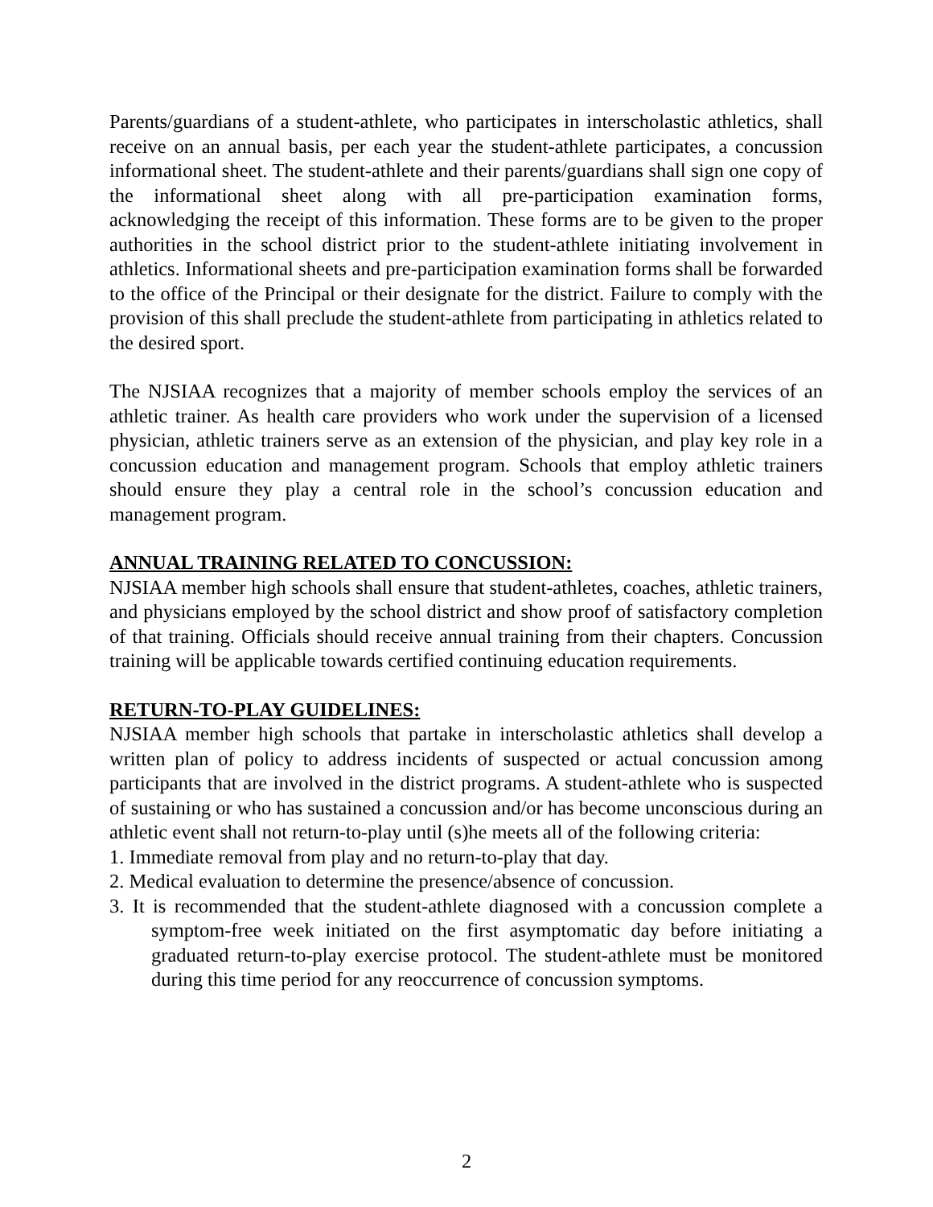Parents/guardians of a student-athlete, who participates in interscholastic athletics, shall receive on an annual basis, per each year the student-athlete participates, a concussion informational sheet. The student-athlete and their parents/guardians shall sign one copy of the informational sheet along with all pre-participation examination forms, acknowledging the receipt of this information. These forms are to be given to the proper authorities in the school district prior to the student-athlete initiating involvement in athletics. Informational sheets and pre-participation examination forms shall be forwarded to the office of the Principal or their designate for the district. Failure to comply with the provision of this shall preclude the student-athlete from participating in athletics related to the desired sport.
The NJSIAA recognizes that a majority of member schools employ the services of an athletic trainer. As health care providers who work under the supervision of a licensed physician, athletic trainers serve as an extension of the physician, and play key role in a concussion education and management program. Schools that employ athletic trainers should ensure they play a central role in the school’s concussion education and management program.
ANNUAL TRAINING RELATED TO CONCUSSION:
NJSIAA member high schools shall ensure that student-athletes, coaches, athletic trainers, and physicians employed by the school district and show proof of satisfactory completion of that training. Officials should receive annual training from their chapters. Concussion training will be applicable towards certified continuing education requirements.
RETURN-TO-PLAY GUIDELINES:
NJSIAA member high schools that partake in interscholastic athletics shall develop a written plan of policy to address incidents of suspected or actual concussion among participants that are involved in the district programs. A student-athlete who is suspected of sustaining or who has sustained a concussion and/or has become unconscious during an athletic event shall not return-to-play until (s)he meets all of the following criteria:
1. Immediate removal from play and no return-to-play that day.
2. Medical evaluation to determine the presence/absence of concussion.
3. It is recommended that the student-athlete diagnosed with a concussion complete a symptom-free week initiated on the first asymptomatic day before initiating a graduated return-to-play exercise protocol. The student-athlete must be monitored during this time period for any reoccurrence of concussion symptoms.
2